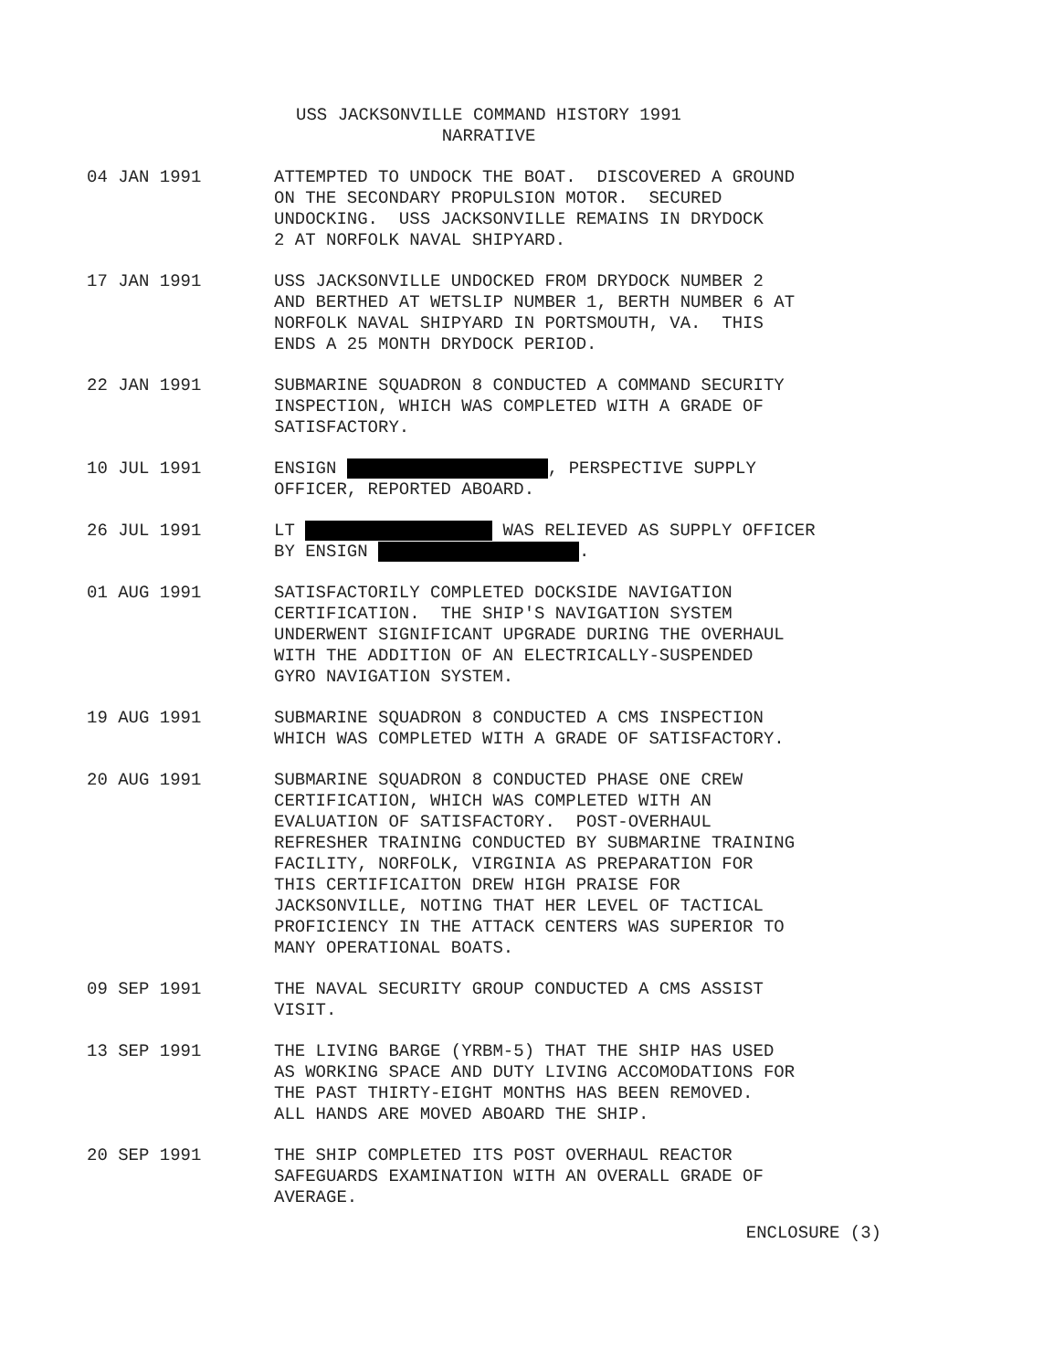USS JACKSONVILLE COMMAND HISTORY 1991
NARRATIVE
04 JAN 1991 ATTEMPTED TO UNDOCK THE BOAT. DISCOVERED A GROUND ON THE SECONDARY PROPULSION MOTOR. SECURED UNDOCKING. USS JACKSONVILLE REMAINS IN DRYDOCK 2 AT NORFOLK NAVAL SHIPYARD.
17 JAN 1991 USS JACKSONVILLE UNDOCKED FROM DRYDOCK NUMBER 2 AND BERTHED AT WETSLIP NUMBER 1, BERTH NUMBER 6 AT NORFOLK NAVAL SHIPYARD IN PORTSMOUTH, VA. THIS ENDS A 25 MONTH DRYDOCK PERIOD.
22 JAN 1991 SUBMARINE SQUADRON 8 CONDUCTED A COMMAND SECURITY INSPECTION, WHICH WAS COMPLETED WITH A GRADE OF SATISFACTORY.
10 JUL 1991 ENSIGN , PERSPECTIVE SUPPLY OFFICER, REPORTED ABOARD.
26 JUL 1991 LT WAS RELIEVED AS SUPPLY OFFICER BY ENSIGN .
01 AUG 1991 SATISFACTORILY COMPLETED DOCKSIDE NAVIGATION CERTIFICATION. THE SHIP'S NAVIGATION SYSTEM UNDERWENT SIGNIFICANT UPGRADE DURING THE OVERHAUL WITH THE ADDITION OF AN ELECTRICALLY-SUSPENDED GYRO NAVIGATION SYSTEM.
19 AUG 1991 SUBMARINE SQUADRON 8 CONDUCTED A CMS INSPECTION WHICH WAS COMPLETED WITH A GRADE OF SATISFACTORY.
20 AUG 1991 SUBMARINE SQUADRON 8 CONDUCTED PHASE ONE CREW CERTIFICATION, WHICH WAS COMPLETED WITH AN EVALUATION OF SATISFACTORY. POST-OVERHAUL REFRESHER TRAINING CONDUCTED BY SUBMARINE TRAINING FACILITY, NORFOLK, VIRGINIA AS PREPARATION FOR THIS CERTIFICAITON DREW HIGH PRAISE FOR JACKSONVILLE, NOTING THAT HER LEVEL OF TACTICAL PROFICIENCY IN THE ATTACK CENTERS WAS SUPERIOR TO MANY OPERATIONAL BOATS.
09 SEP 1991 THE NAVAL SECURITY GROUP CONDUCTED A CMS ASSIST VISIT.
13 SEP 1991 THE LIVING BARGE (YRBM-5) THAT THE SHIP HAS USED AS WORKING SPACE AND DUTY LIVING ACCOMODATIONS FOR THE PAST THIRTY-EIGHT MONTHS HAS BEEN REMOVED. ALL HANDS ARE MOVED ABOARD THE SHIP.
20 SEP 1991 THE SHIP COMPLETED ITS POST OVERHAUL REACTOR SAFEGUARDS EXAMINATION WITH AN OVERALL GRADE OF AVERAGE.
ENCLOSURE (3)